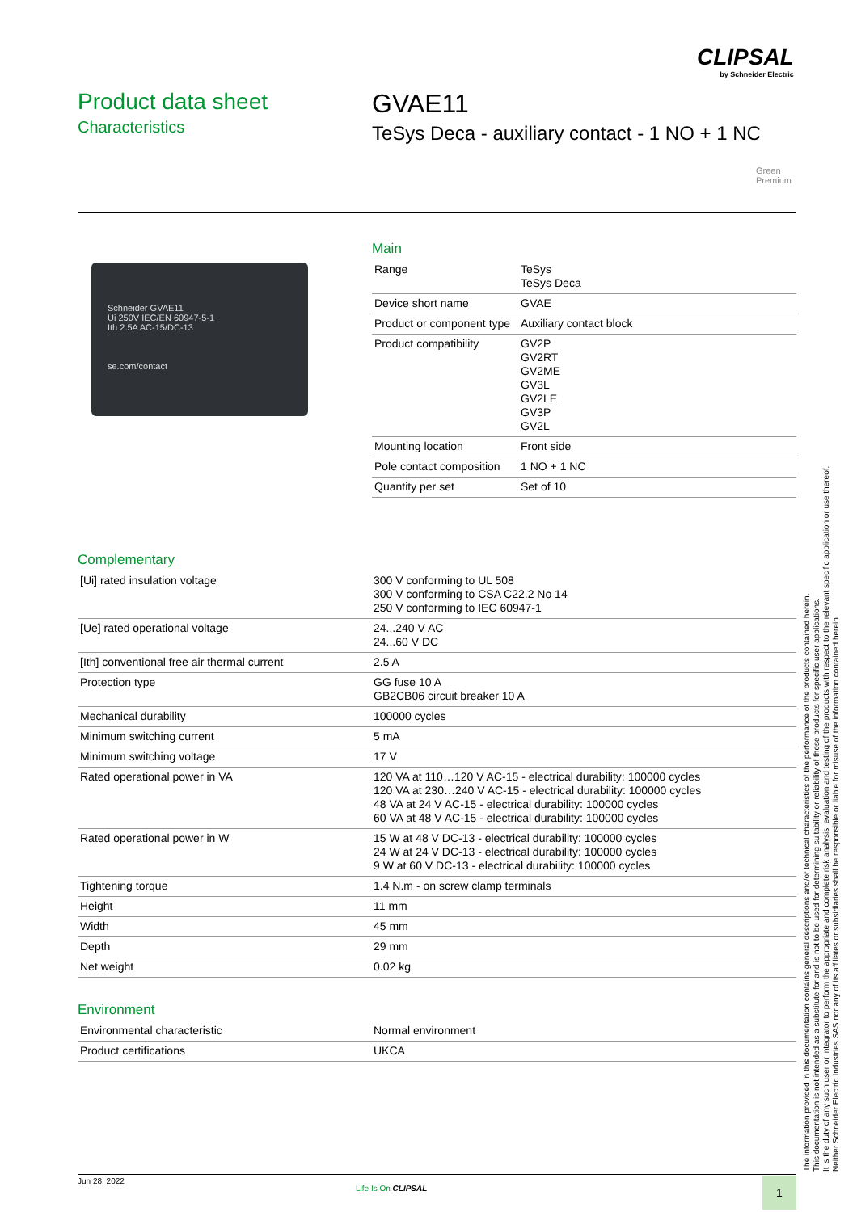CLIPSAL
by Schneider Electric
Product data sheet
Characteristics
GVAE11
TeSys Deca - auxiliary contact - 1 NO + 1 NC
Green
Premium
Schneider GVAE11
Ui 250V IEC/EN 60947-5-1
Ith 2.5A AC-15/DC-13
se.com/contact
Main
| Range | TeSys TeSys Deca |
| Device short name | GVAE |
| Product or component type | Auxiliary contact block |
| Product compatibility | GV2P GV2RT GV2ME GV3L GV2LE GV3P GV2L |
| Mounting location | Front side |
| Pole contact composition | 1 NO + 1 NC |
| Quantity per set | Set of 10 |
Complementary
| [Ui] rated insulation voltage | 300 V conforming to UL 508 300 V conforming to CSA C22.2 No 14 250 V conforming to IEC 60947-1 |
| [Ue] rated operational voltage | 24...240 V AC 24...60 V DC |
| [Ith] conventional free air thermal current | 2.5 A |
| Protection type | GG fuse 10 A GB2CB06 circuit breaker 10 A |
| Mechanical durability | 100000 cycles |
| Minimum switching current | 5 mA |
| Minimum switching voltage | 17 V |
| Rated operational power in VA | 120 VA at 110…120 V AC-15 - electrical durability: 100000 cycles 120 VA at 230…240 V AC-15 - electrical durability: 100000 cycles 48 VA at 24 V AC-15 - electrical durability: 100000 cycles 60 VA at 48 V AC-15 - electrical durability: 100000 cycles |
| Rated operational power in W | 15 W at 48 V DC-13 - electrical durability: 100000 cycles 24 W at 24 V DC-13 - electrical durability: 100000 cycles 9 W at 60 V DC-13 - electrical durability: 100000 cycles |
| Tightening torque | 1.4 N.m - on screw clamp terminals |
| Height | 11 mm |
| Width | 45 mm |
| Depth | 29 mm |
| Net weight | 0.02 kg |
Environment
| Environmental characteristic | Normal environment |
| Product certifications | UKCA |
The information provided in this documentation contains general descriptions and/or technical characteristics of the performance of the products contained herein.
This documentation is not intended as a substitute for and is not to be used for determining suitability or reliability of these products for specific user applications.
It is the duty of any such user or integrator to perform the appropriate and complete risk analysis, evaluation and testing of the products with respect to the relevant specific application or use thereof.
Neither Schneider Electric Industries SAS nor any of its affiliates or subsidiaries shall be responsible or liable for misuse of the information contained herein.
Jun 28, 2022
Life Is On CLIPSAL 1